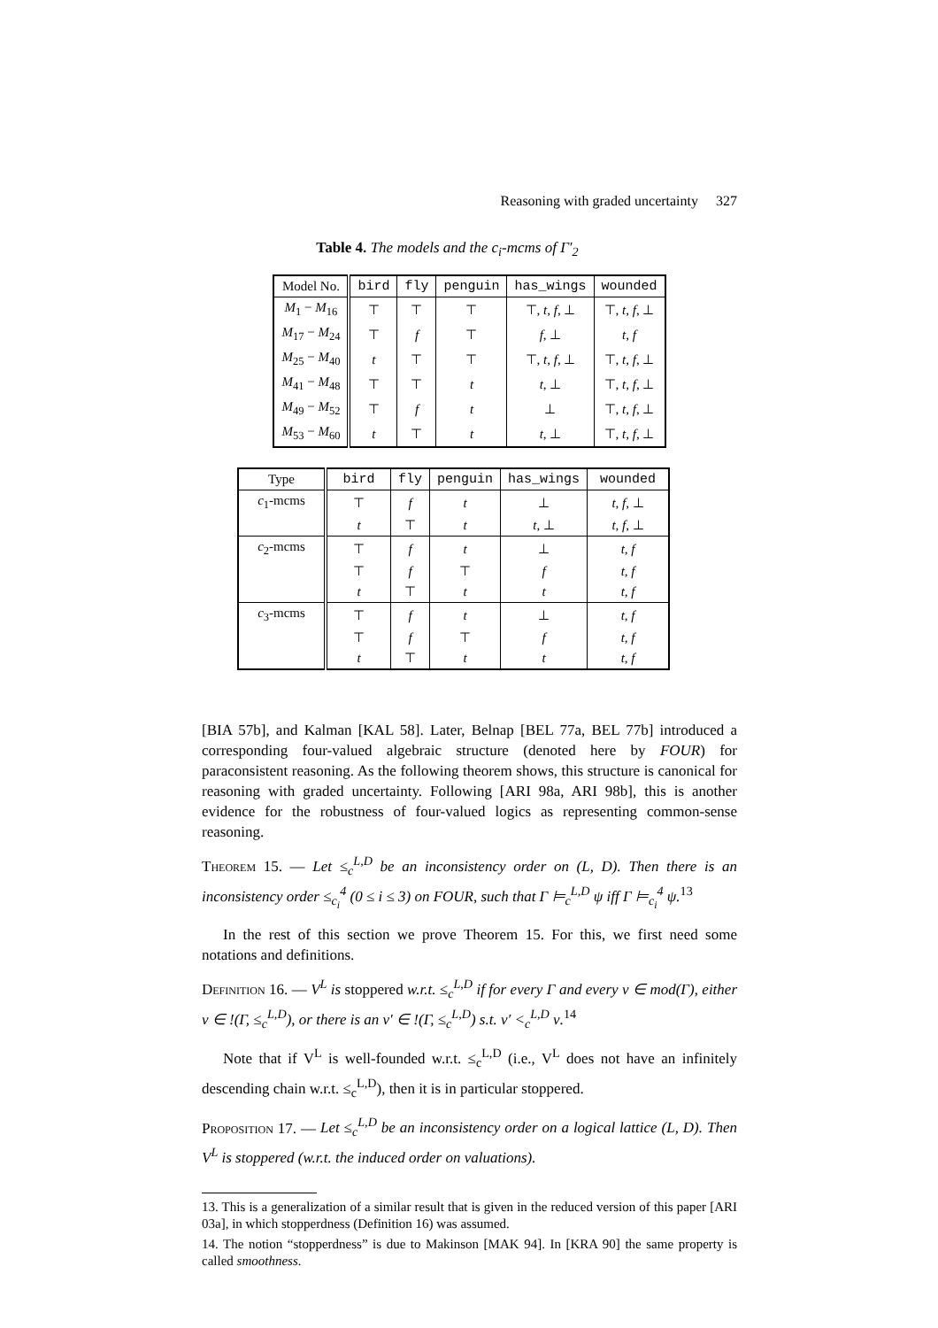Reasoning with graded uncertainty 327
Table 4. The models and the c<sub>i</sub>-mcms of Γ′<sub>2</sub>
| Model No. | bird | fly | penguin | has_wings | wounded |
| --- | --- | --- | --- | --- | --- |
| M<sub>1</sub> − M<sub>16</sub> | ⊤ | ⊤ | ⊤ | ⊤, t, f , ⊥ | ⊤, t, f , ⊥ |
| M<sub>17</sub> − M<sub>24</sub> | ⊤ | f | ⊤ | f , ⊥ | t, f |
| M<sub>25</sub> − M<sub>40</sub> | t | ⊤ | ⊤ | ⊤, t, f , ⊥ | ⊤, t, f , ⊥ |
| M<sub>41</sub> − M<sub>48</sub> | ⊤ | ⊤ | t | t , ⊥ | ⊤, t, f , ⊥ |
| M<sub>49</sub> − M<sub>52</sub> | ⊤ | f | t | ⊥ | ⊤, t, f , ⊥ |
| M<sub>53</sub> − M<sub>60</sub> | t | ⊤ | t | t , ⊥ | ⊤, t, f , ⊥ |
| Type | bird | fly | penguin | has_wings | wounded |
| --- | --- | --- | --- | --- | --- |
| c<sub>1</sub>-mcms | ⊤ | f | t | ⊥ | t, f , ⊥ |
| | t | ⊤ | t | t , ⊥ | t, f , ⊥ |
| c<sub>2</sub>-mcms | ⊤ | f | t | ⊥ | t, f |
| | ⊤ | f | ⊤ | f | t, f |
| | t | ⊤ | t | t | t, f |
| c<sub>3</sub>-mcms | ⊤ | f | t | ⊥ | t, f |
| | ⊤ | f | ⊤ | f | t, f |
| | t | ⊤ | t | t | t, f |
[BIA 57b], and Kalman [KAL 58]. Later, Belnap [BEL 77a, BEL 77b] introduced a corresponding four-valued algebraic structure (denoted here by FOUR) for paraconsistent reasoning. As the following theorem shows, this structure is canonical for reasoning with graded uncertainty. Following [ARI 98a, ARI 98b], this is another evidence for the robustness of four-valued logics as representing common-sense reasoning.
Theorem 15. — Let ≤<sub>c</sub><sup>L,D</sup> be an inconsistency order on (L, D). Then there is an inconsistency order ≤<sub>c<sub>i</sub></sub><sup>4</sup> (0 ≤ i ≤ 3) on FOUR, such that Γ ⊨<sub>c</sub><sup>L,D</sup> ψ iff Γ ⊨<sub>c<sub>i</sub></sub><sup>4</sup> ψ.<sup>13</sup>
In the rest of this section we prove Theorem 15. For this, we first need some notations and definitions.
Definition 16. — V<sup>L</sup> is stoppered w.r.t. ≤<sub>c</sub><sup>L,D</sup> if for every Γ and every ν ∈ mod(Γ), either ν ∈ !(Γ, ≤<sub>c</sub><sup>L,D</sup>), or there is an ν′ ∈ !(Γ, ≤<sub>c</sub><sup>L,D</sup>) s.t. ν′ <<sub>c</sub><sup>L,D</sup> ν.<sup>14</sup>
Note that if V<sup>L</sup> is well-founded w.r.t. ≤<sub>c</sub><sup>L,D</sup> (i.e., V<sup>L</sup> does not have an infinitely descending chain w.r.t. ≤<sub>c</sub><sup>L,D</sup>), then it is in particular stoppered.
Proposition 17. — Let ≤<sub>c</sub><sup>L,D</sup> be an inconsistency order on a logical lattice (L, D). Then V<sup>L</sup> is stoppered (w.r.t. the induced order on valuations).
13. This is a generalization of a similar result that is given in the reduced version of this paper [ARI 03a], in which stopperdness (Definition 16) was assumed.
14. The notion “stopperdness” is due to Makinson [MAK 94]. In [KRA 90] the same property is called smoothness.